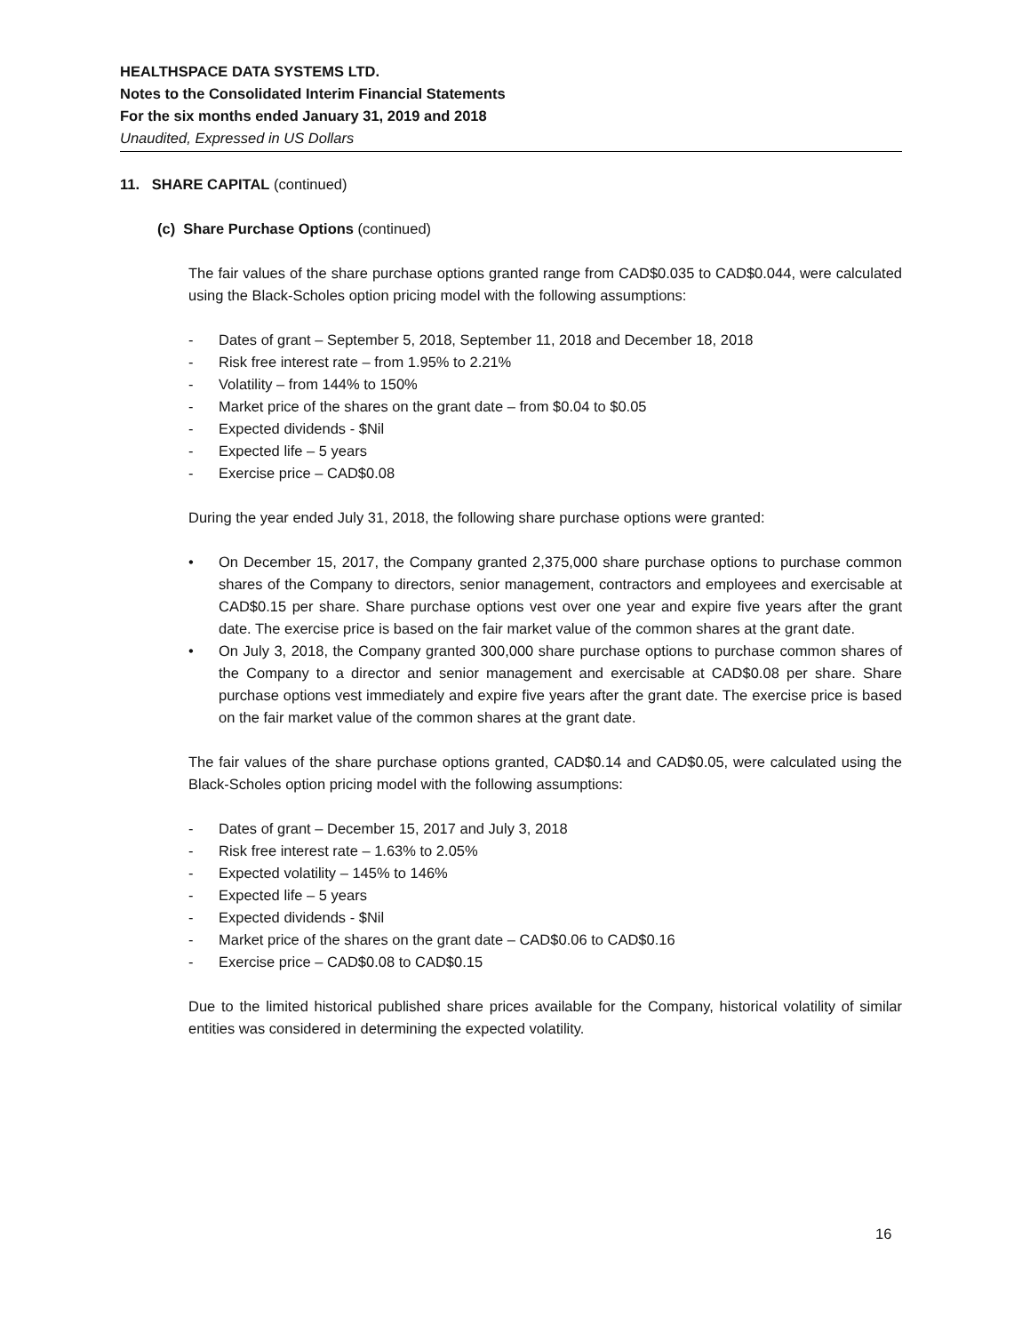HEALTHSPACE DATA SYSTEMS LTD.
Notes to the Consolidated Interim Financial Statements
For the six months ended January 31, 2019 and 2018
Unaudited, Expressed in US Dollars
11. SHARE CAPITAL (continued)
(c) Share Purchase Options (continued)
The fair values of the share purchase options granted range from CAD$0.035 to CAD$0.044, were calculated using the Black-Scholes option pricing model with the following assumptions:
- Dates of grant – September 5, 2018, September 11, 2018 and December 18, 2018
- Risk free interest rate – from 1.95% to 2.21%
- Volatility – from 144% to 150%
- Market price of the shares on the grant date – from $0.04 to $0.05
- Expected dividends - $Nil
- Expected life – 5 years
- Exercise price – CAD$0.08
During the year ended July 31, 2018, the following share purchase options were granted:
• On December 15, 2017, the Company granted 2,375,000 share purchase options to purchase common shares of the Company to directors, senior management, contractors and employees and exercisable at CAD$0.15 per share. Share purchase options vest over one year and expire five years after the grant date. The exercise price is based on the fair market value of the common shares at the grant date.
• On July 3, 2018, the Company granted 300,000 share purchase options to purchase common shares of the Company to a director and senior management and exercisable at CAD$0.08 per share. Share purchase options vest immediately and expire five years after the grant date. The exercise price is based on the fair market value of the common shares at the grant date.
The fair values of the share purchase options granted, CAD$0.14 and CAD$0.05, were calculated using the Black-Scholes option pricing model with the following assumptions:
- Dates of grant – December 15, 2017 and July 3, 2018
- Risk free interest rate – 1.63% to 2.05%
- Expected volatility – 145% to 146%
- Expected life – 5 years
- Expected dividends - $Nil
- Market price of the shares on the grant date – CAD$0.06 to CAD$0.16
- Exercise price – CAD$0.08 to CAD$0.15
Due to the limited historical published share prices available for the Company, historical volatility of similar entities was considered in determining the expected volatility.
16